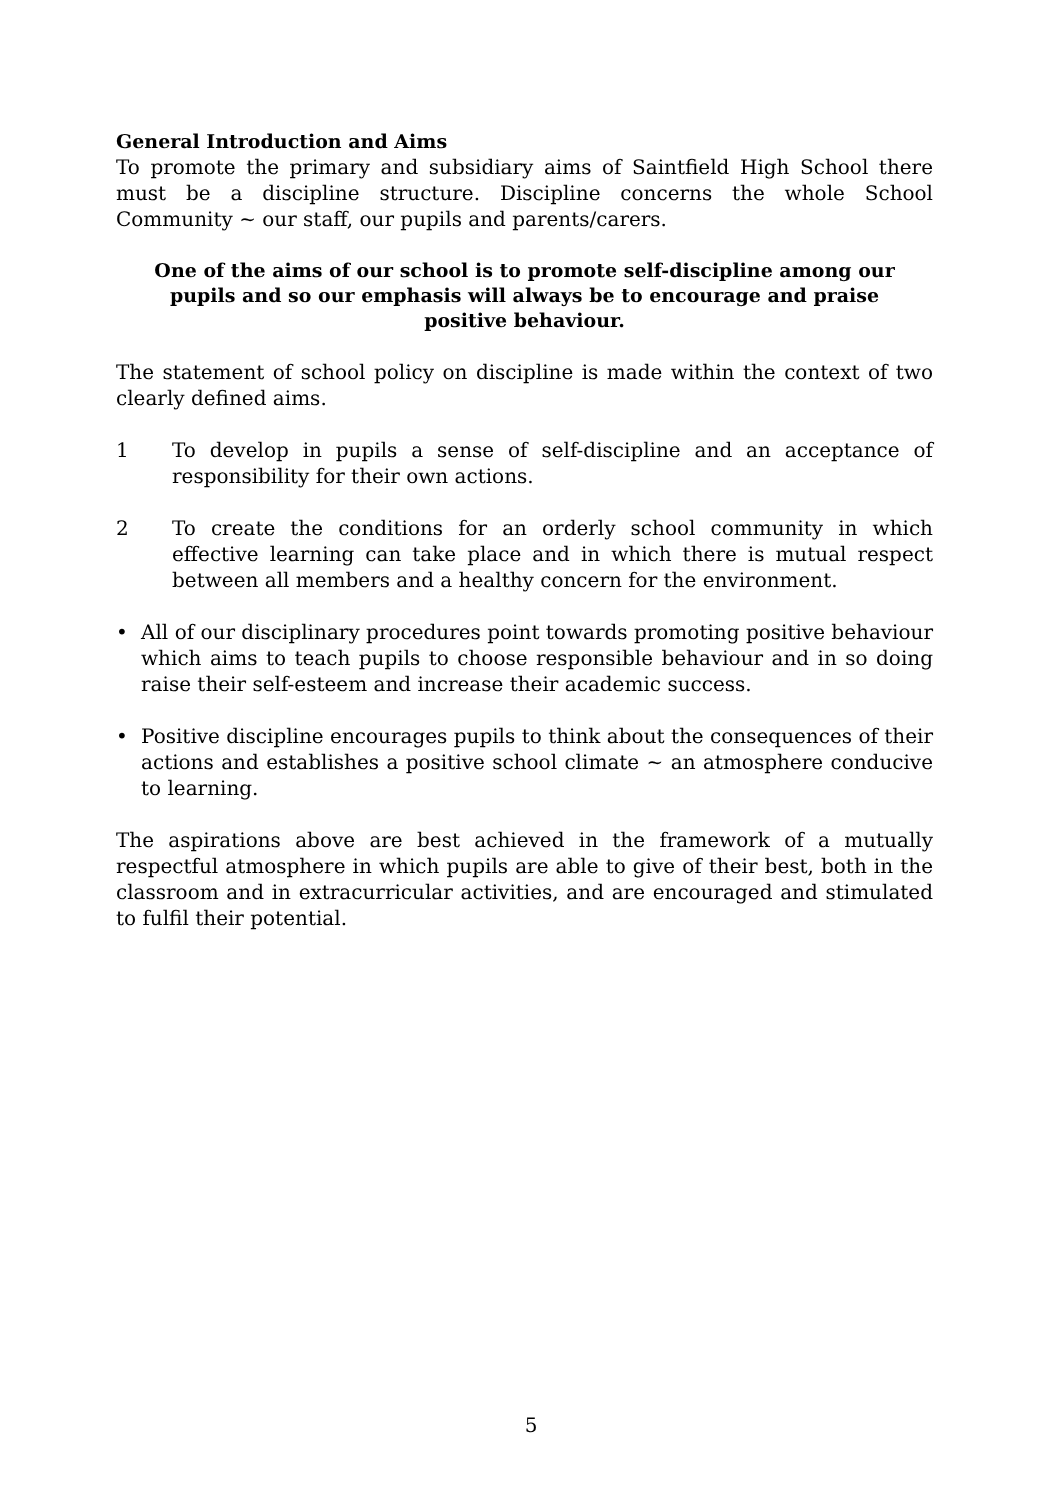General Introduction and Aims
To promote the primary and subsidiary aims of Saintfield High School there must be a discipline structure. Discipline concerns the whole School Community ~ our staff, our pupils and parents/carers.
One of the aims of our school is to promote self-discipline among our pupils and so our emphasis will always be to encourage and praise positive behaviour.
The statement of school policy on discipline is made within the context of two clearly defined aims.
1 To develop in pupils a sense of self-discipline and an acceptance of responsibility for their own actions.
2 To create the conditions for an orderly school community in which effective learning can take place and in which there is mutual respect between all members and a healthy concern for the environment.
• All of our disciplinary procedures point towards promoting positive behaviour which aims to teach pupils to choose responsible behaviour and in so doing raise their self-esteem and increase their academic success.
• Positive discipline encourages pupils to think about the consequences of their actions and establishes a positive school climate ~ an atmosphere conducive to learning.
The aspirations above are best achieved in the framework of a mutually respectful atmosphere in which pupils are able to give of their best, both in the classroom and in extracurricular activities, and are encouraged and stimulated to fulfil their potential.
5